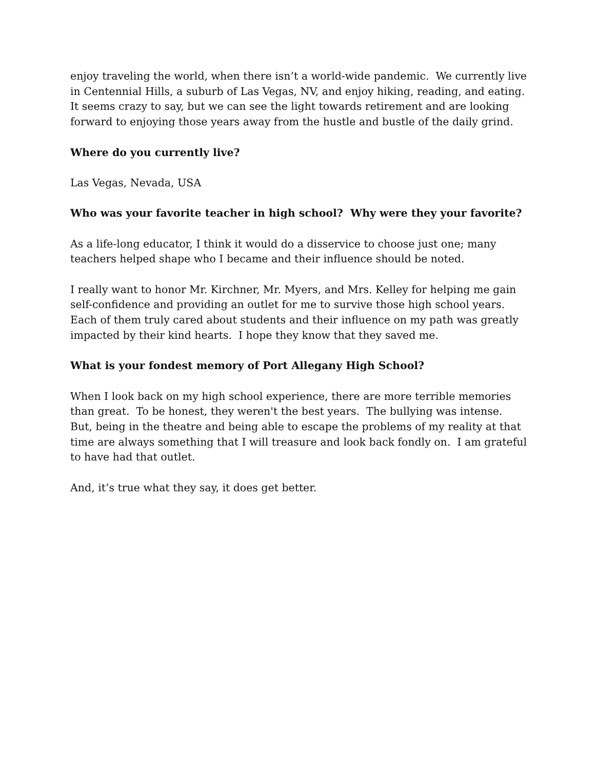enjoy traveling the world, when there isn’t a world-wide pandemic. We currently live in Centennial Hills, a suburb of Las Vegas, NV, and enjoy hiking, reading, and eating. It seems crazy to say, but we can see the light towards retirement and are looking forward to enjoying those years away from the hustle and bustle of the daily grind.
Where do you currently live?
Las Vegas, Nevada, USA
Who was your favorite teacher in high school? Why were they your favorite?
As a life-long educator, I think it would do a disservice to choose just one; many teachers helped shape who I became and their influence should be noted.
I really want to honor Mr. Kirchner, Mr. Myers, and Mrs. Kelley for helping me gain self-confidence and providing an outlet for me to survive those high school years. Each of them truly cared about students and their influence on my path was greatly impacted by their kind hearts. I hope they know that they saved me.
What is your fondest memory of Port Allegany High School?
When I look back on my high school experience, there are more terrible memories than great. To be honest, they weren't the best years. The bullying was intense. But, being in the theatre and being able to escape the problems of my reality at that time are always something that I will treasure and look back fondly on. I am grateful to have had that outlet.
And, it’s true what they say, it does get better.